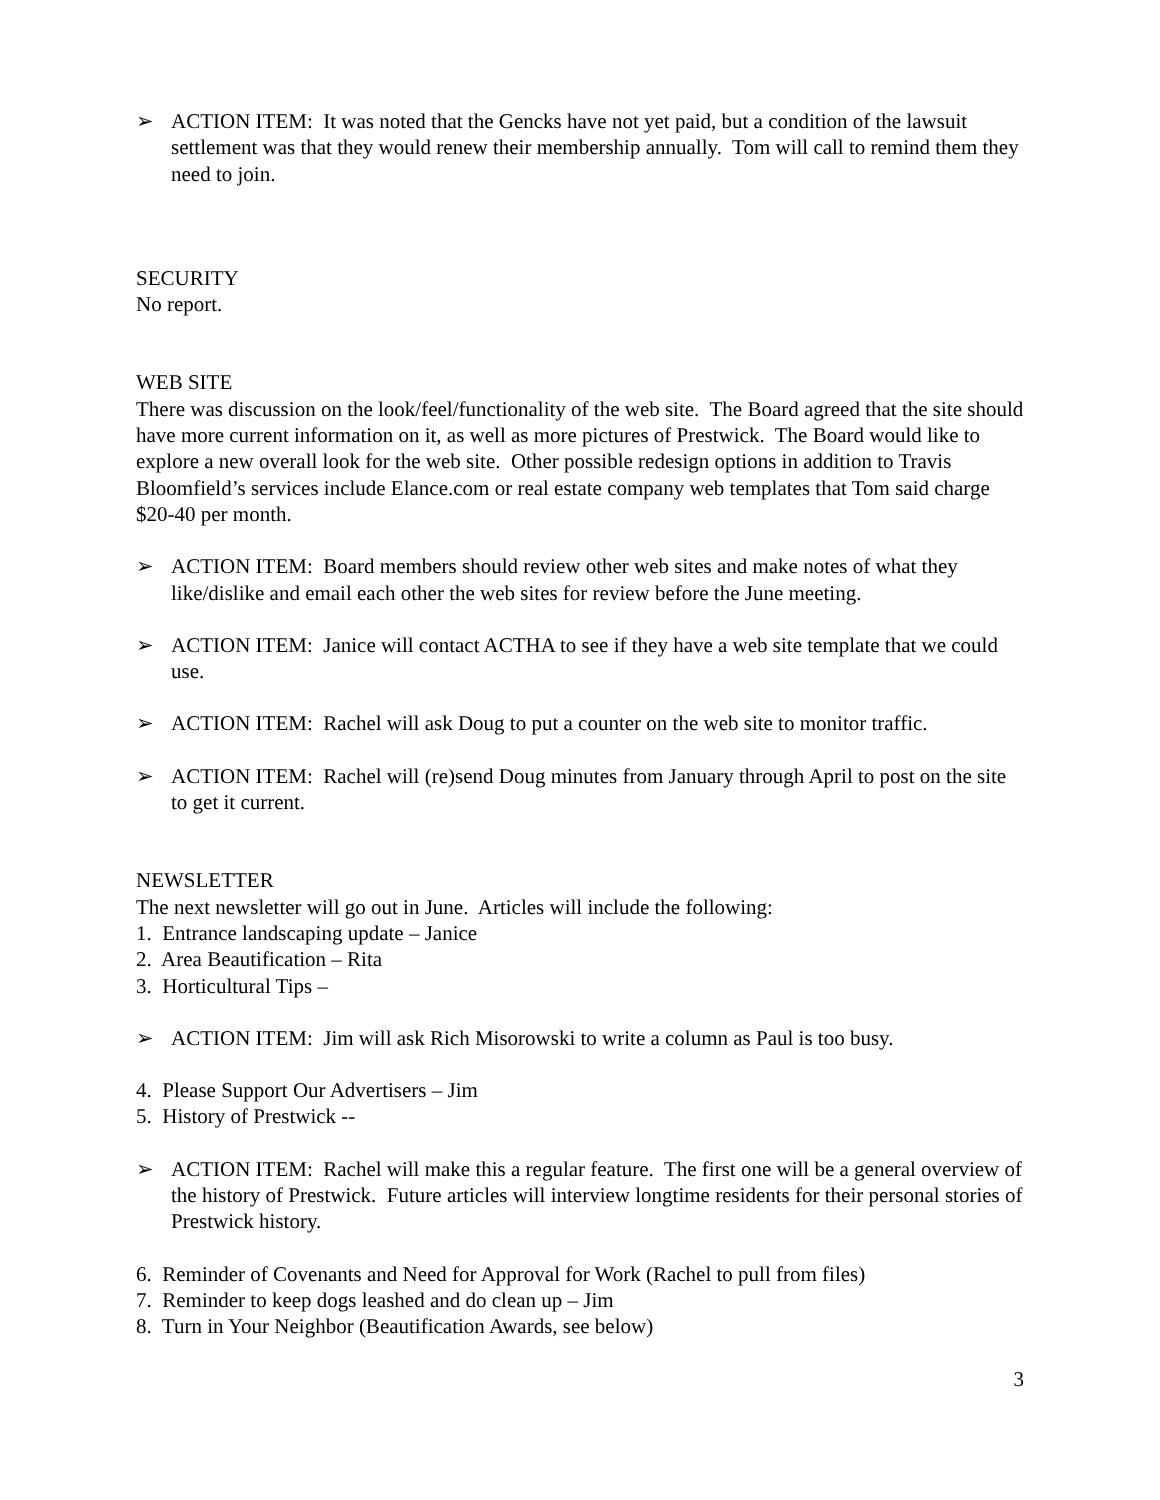➢ ACTION ITEM: It was noted that the Gencks have not yet paid, but a condition of the lawsuit settlement was that they would renew their membership annually. Tom will call to remind them they need to join.
SECURITY
No report.
WEB SITE
There was discussion on the look/feel/functionality of the web site. The Board agreed that the site should have more current information on it, as well as more pictures of Prestwick. The Board would like to explore a new overall look for the web site. Other possible redesign options in addition to Travis Bloomfield’s services include Elance.com or real estate company web templates that Tom said charge $20-40 per month.
➢ ACTION ITEM: Board members should review other web sites and make notes of what they like/dislike and email each other the web sites for review before the June meeting.
➢ ACTION ITEM: Janice will contact ACTHA to see if they have a web site template that we could use.
➢ ACTION ITEM: Rachel will ask Doug to put a counter on the web site to monitor traffic.
➢ ACTION ITEM: Rachel will (re)send Doug minutes from January through April to post on the site to get it current.
NEWSLETTER
The next newsletter will go out in June. Articles will include the following:
1. Entrance landscaping update – Janice
2. Area Beautification – Rita
3. Horticultural Tips –
➢ ACTION ITEM: Jim will ask Rich Misorowski to write a column as Paul is too busy.
4. Please Support Our Advertisers – Jim
5. History of Prestwick --
➢ ACTION ITEM: Rachel will make this a regular feature. The first one will be a general overview of the history of Prestwick. Future articles will interview longtime residents for their personal stories of Prestwick history.
6. Reminder of Covenants and Need for Approval for Work (Rachel to pull from files)
7. Reminder to keep dogs leashed and do clean up – Jim
8. Turn in Your Neighbor (Beautification Awards, see below)
3